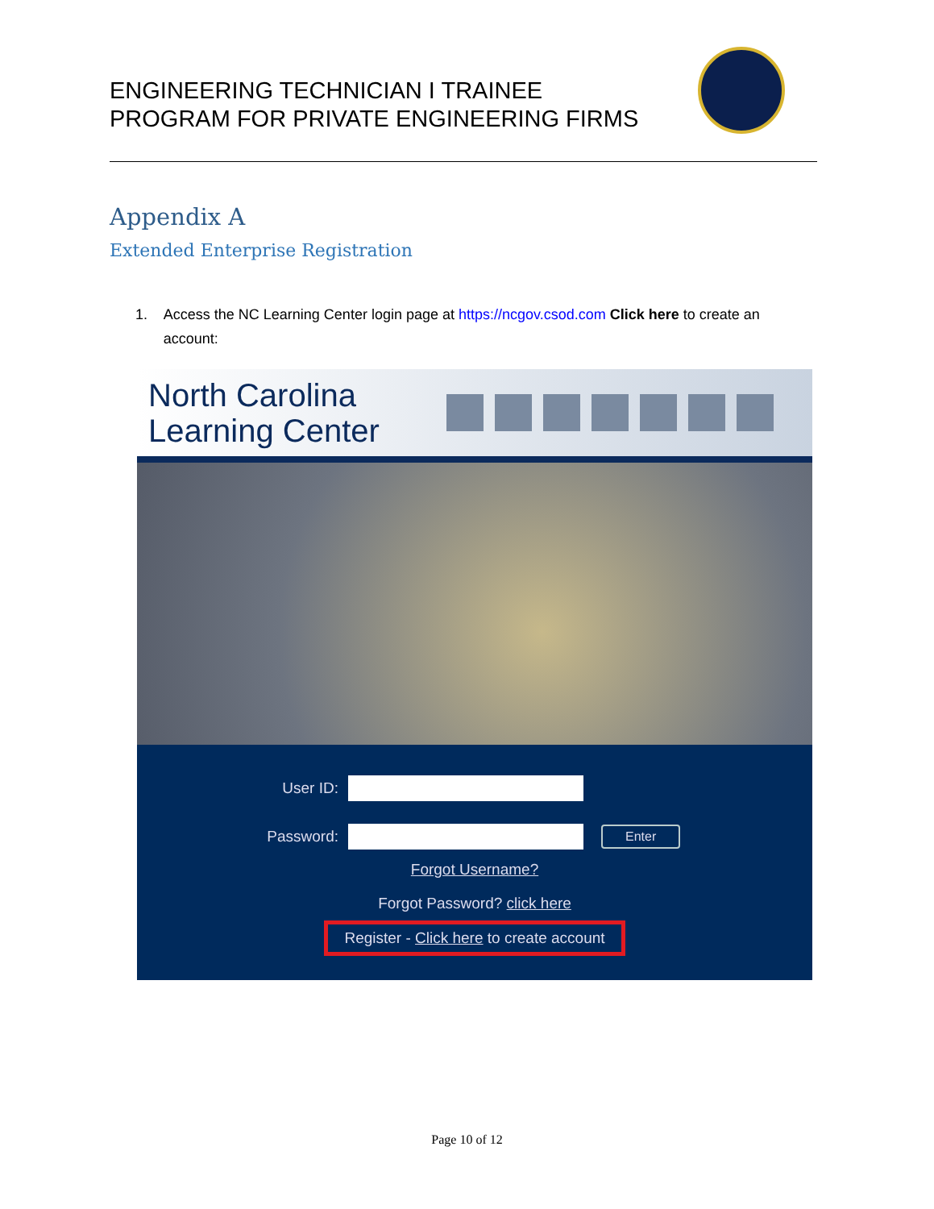ENGINEERING TECHNICIAN I TRAINEE
PROGRAM FOR PRIVATE ENGINEERING FIRMS
Appendix A
Extended Enterprise Registration
1. Access the NC Learning Center login page at https://ncgov.csod.com Click here to create an account:
North Carolina Learning Center
User ID:
Password: Enter
Forgot Username?
Forgot Password? click here
Register - Click here to create account
Page 10 of 12